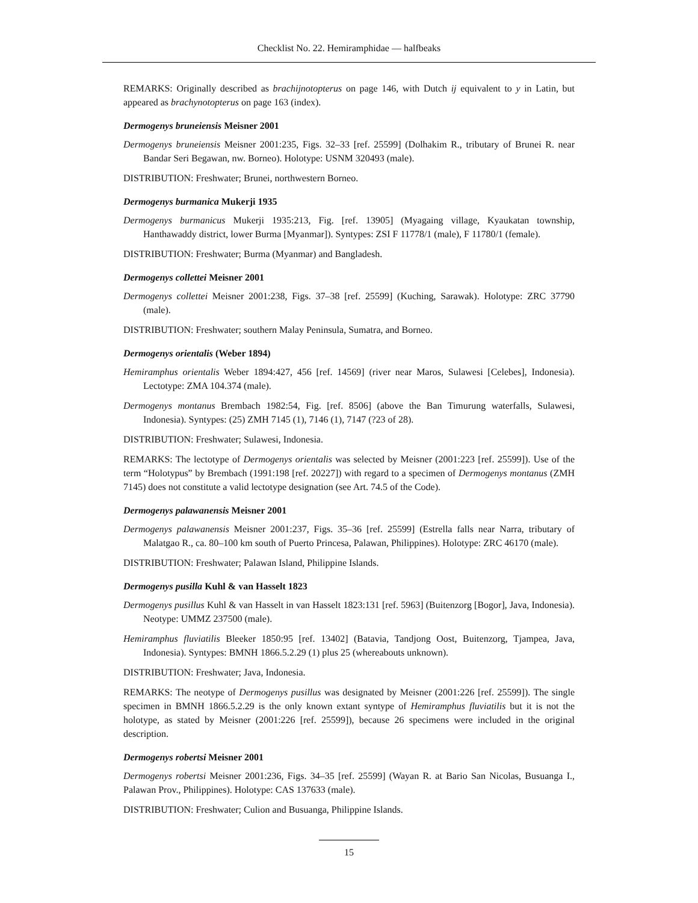Checklist No. 22. Hemiramphidae — halfbeaks
REMARKS: Originally described as brachijnotopterus on page 146, with Dutch ij equivalent to y in Latin, but appeared as brachynotopterus on page 163 (index).
Dermogenys bruneiensis Meisner 2001
Dermogenys bruneiensis Meisner 2001:235, Figs. 32–33 [ref. 25599] (Dolhakim R., tributary of Brunei R. near Bandar Seri Begawan, nw. Borneo). Holotype: USNM 320493 (male).
DISTRIBUTION: Freshwater; Brunei, northwestern Borneo.
Dermogenys burmanica Mukerji 1935
Dermogenys burmanicus Mukerji 1935:213, Fig. [ref. 13905] (Myagaing village, Kyaukatan township, Hanthawaddy district, lower Burma [Myanmar]). Syntypes: ZSI F 11778/1 (male), F 11780/1 (female).
DISTRIBUTION: Freshwater; Burma (Myanmar) and Bangladesh.
Dermogenys collettei Meisner 2001
Dermogenys collettei Meisner 2001:238, Figs. 37–38 [ref. 25599] (Kuching, Sarawak). Holotype: ZRC 37790 (male).
DISTRIBUTION: Freshwater; southern Malay Peninsula, Sumatra, and Borneo.
Dermogenys orientalis (Weber 1894)
Hemiramphus orientalis Weber 1894:427, 456 [ref. 14569] (river near Maros, Sulawesi [Celebes], Indonesia). Lectotype: ZMA 104.374 (male).
Dermogenys montanus Brembach 1982:54, Fig. [ref. 8506] (above the Ban Timurung waterfalls, Sulawesi, Indonesia). Syntypes: (25) ZMH 7145 (1), 7146 (1), 7147 (?23 of 28).
DISTRIBUTION: Freshwater; Sulawesi, Indonesia.
REMARKS: The lectotype of Dermogenys orientalis was selected by Meisner (2001:223 [ref. 25599]). Use of the term “Holotypus” by Brembach (1991:198 [ref. 20227]) with regard to a specimen of Dermogenys montanus (ZMH 7145) does not constitute a valid lectotype designation (see Art. 74.5 of the Code).
Dermogenys palawanensis Meisner 2001
Dermogenys palawanensis Meisner 2001:237, Figs. 35–36 [ref. 25599] (Estrella falls near Narra, tributary of Malatgao R., ca. 80–100 km south of Puerto Princesa, Palawan, Philippines). Holotype: ZRC 46170 (male).
DISTRIBUTION: Freshwater; Palawan Island, Philippine Islands.
Dermogenys pusilla Kuhl & van Hasselt 1823
Dermogenys pusillus Kuhl & van Hasselt in van Hasselt 1823:131 [ref. 5963] (Buitenzorg [Bogor], Java, Indonesia). Neotype: UMMZ 237500 (male).
Hemiramphus fluviatilis Bleeker 1850:95 [ref. 13402] (Batavia, Tandjong Oost, Buitenzorg, Tjampea, Java, Indonesia). Syntypes: BMNH 1866.5.2.29 (1) plus 25 (whereabouts unknown).
DISTRIBUTION: Freshwater; Java, Indonesia.
REMARKS: The neotype of Dermogenys pusillus was designated by Meisner (2001:226 [ref. 25599]). The single specimen in BMNH 1866.5.2.29 is the only known extant syntype of Hemiramphus fluviatilis but it is not the holotype, as stated by Meisner (2001:226 [ref. 25599]), because 26 specimens were included in the original description.
Dermogenys robertsi Meisner 2001
Dermogenys robertsi Meisner 2001:236, Figs. 34–35 [ref. 25599] (Wayan R. at Bario San Nicolas, Busuanga I., Palawan Prov., Philippines). Holotype: CAS 137633 (male).
DISTRIBUTION: Freshwater; Culion and Busuanga, Philippine Islands.
15